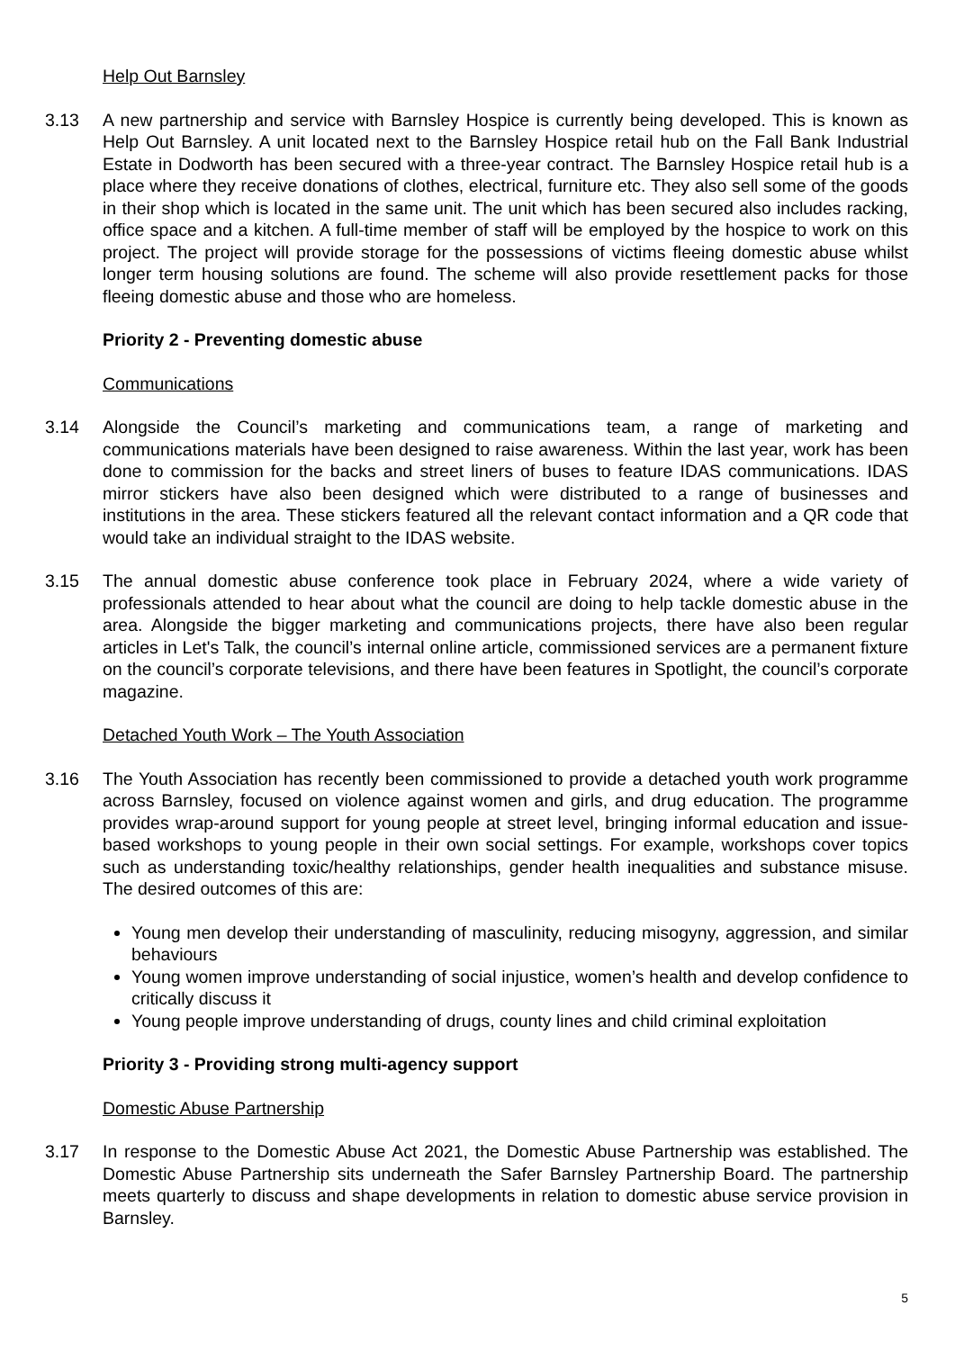Help Out Barnsley
3.13 A new partnership and service with Barnsley Hospice is currently being developed. This is known as Help Out Barnsley. A unit located next to the Barnsley Hospice retail hub on the Fall Bank Industrial Estate in Dodworth has been secured with a three-year contract. The Barnsley Hospice retail hub is a place where they receive donations of clothes, electrical, furniture etc. They also sell some of the goods in their shop which is located in the same unit. The unit which has been secured also includes racking, office space and a kitchen. A full-time member of staff will be employed by the hospice to work on this project. The project will provide storage for the possessions of victims fleeing domestic abuse whilst longer term housing solutions are found. The scheme will also provide resettlement packs for those fleeing domestic abuse and those who are homeless.
Priority 2 - Preventing domestic abuse
Communications
3.14 Alongside the Council’s marketing and communications team, a range of marketing and communications materials have been designed to raise awareness. Within the last year, work has been done to commission for the backs and street liners of buses to feature IDAS communications. IDAS mirror stickers have also been designed which were distributed to a range of businesses and institutions in the area. These stickers featured all the relevant contact information and a QR code that would take an individual straight to the IDAS website.
3.15 The annual domestic abuse conference took place in February 2024, where a wide variety of professionals attended to hear about what the council are doing to help tackle domestic abuse in the area. Alongside the bigger marketing and communications projects, there have also been regular articles in Let's Talk, the council’s internal online article, commissioned services are a permanent fixture on the council’s corporate televisions, and there have been features in Spotlight, the council’s corporate magazine.
Detached Youth Work – The Youth Association
3.16 The Youth Association has recently been commissioned to provide a detached youth work programme across Barnsley, focused on violence against women and girls, and drug education. The programme provides wrap-around support for young people at street level, bringing informal education and issue-based workshops to young people in their own social settings. For example, workshops cover topics such as understanding toxic/healthy relationships, gender health inequalities and substance misuse. The desired outcomes of this are:
Young men develop their understanding of masculinity, reducing misogyny, aggression, and similar behaviours
Young women improve understanding of social injustice, women’s health and develop confidence to critically discuss it
Young people improve understanding of drugs, county lines and child criminal exploitation
Priority 3 - Providing strong multi-agency support
Domestic Abuse Partnership
3.17 In response to the Domestic Abuse Act 2021, the Domestic Abuse Partnership was established. The Domestic Abuse Partnership sits underneath the Safer Barnsley Partnership Board. The partnership meets quarterly to discuss and shape developments in relation to domestic abuse service provision in Barnsley.
5